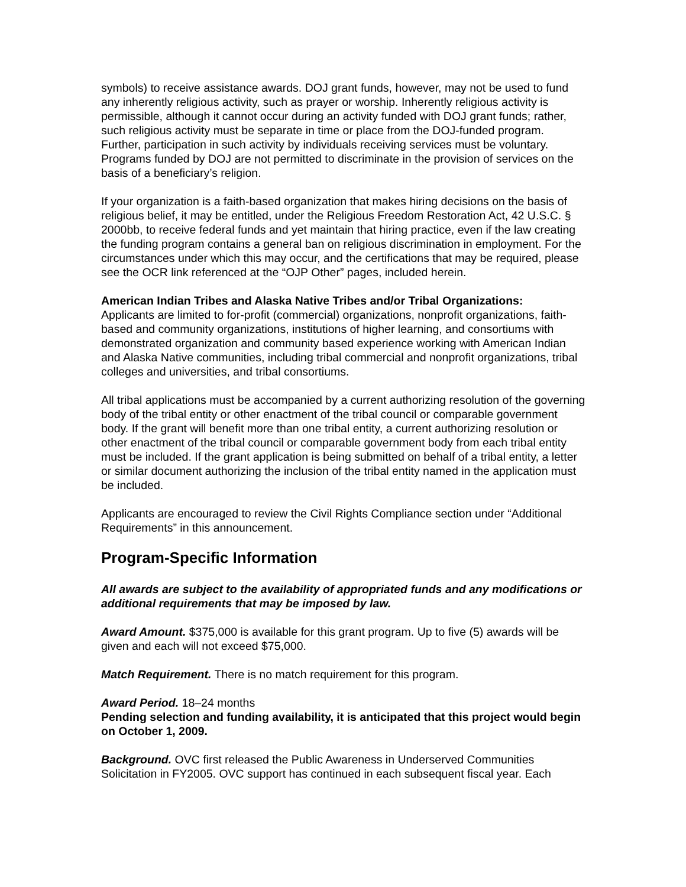symbols) to receive assistance awards. DOJ grant funds, however, may not be used to fund any inherently religious activity, such as prayer or worship. Inherently religious activity is permissible, although it cannot occur during an activity funded with DOJ grant funds; rather, such religious activity must be separate in time or place from the DOJ-funded program. Further, participation in such activity by individuals receiving services must be voluntary. Programs funded by DOJ are not permitted to discriminate in the provision of services on the basis of a beneficiary’s religion.
If your organization is a faith-based organization that makes hiring decisions on the basis of religious belief, it may be entitled, under the Religious Freedom Restoration Act, 42 U.S.C. § 2000bb, to receive federal funds and yet maintain that hiring practice, even if the law creating the funding program contains a general ban on religious discrimination in employment. For the circumstances under which this may occur, and the certifications that may be required, please see the OCR link referenced at the “OJP Other” pages, included herein.
American Indian Tribes and Alaska Native Tribes and/or Tribal Organizations:
Applicants are limited to for-profit (commercial) organizations, nonprofit organizations, faith-based and community organizations, institutions of higher learning, and consortiums with demonstrated organization and community based experience working with American Indian and Alaska Native communities, including tribal commercial and nonprofit organizations, tribal colleges and universities, and tribal consortiums.
All tribal applications must be accompanied by a current authorizing resolution of the governing body of the tribal entity or other enactment of the tribal council or comparable government body. If the grant will benefit more than one tribal entity, a current authorizing resolution or other enactment of the tribal council or comparable government body from each tribal entity must be included. If the grant application is being submitted on behalf of a tribal entity, a letter or similar document authorizing the inclusion of the tribal entity named in the application must be included.
Applicants are encouraged to review the Civil Rights Compliance section under “Additional Requirements” in this announcement.
Program-Specific Information
All awards are subject to the availability of appropriated funds and any modifications or additional requirements that may be imposed by law.
Award Amount. $375,000 is available for this grant program. Up to five (5) awards will be given and each will not exceed $75,000.
Match Requirement. There is no match requirement for this program.
Award Period. 18–24 months
Pending selection and funding availability, it is anticipated that this project would begin on October 1, 2009.
Background. OVC first released the Public Awareness in Underserved Communities Solicitation in FY2005. OVC support has continued in each subsequent fiscal year. Each